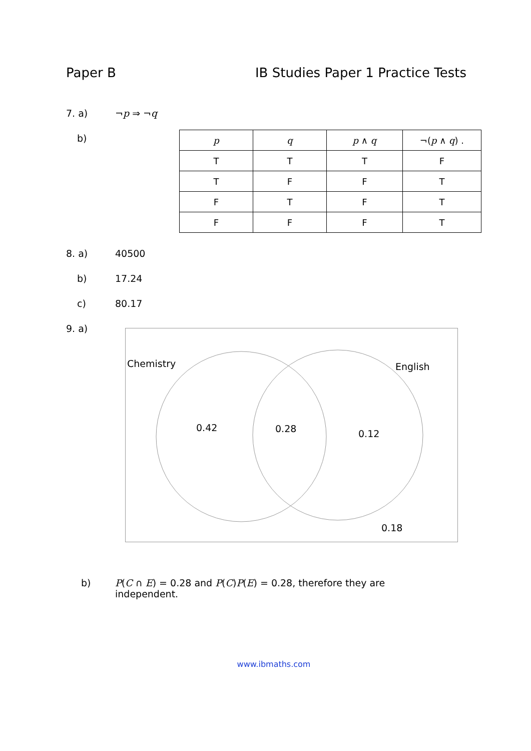Paper B IB Studies Paper 1 Practice Tests
7. a) ¬p ⇒ ¬q
b)
| p | q | p ∧ q | ¬( p ∧ q ) . |
| T | T | T | F |
| T | F | F | T |
| F | T | F | T |
| F | F | F | T |
8. a) 40500
b) 17.24
c) 80.17
9. a)
Chemistry English
0.42 0.28 0.12
0.18
b) P(C ∩ E) = 0.28 and P(C)P(E) = 0.28, therefore they are
independent.
www.ibmaths.com